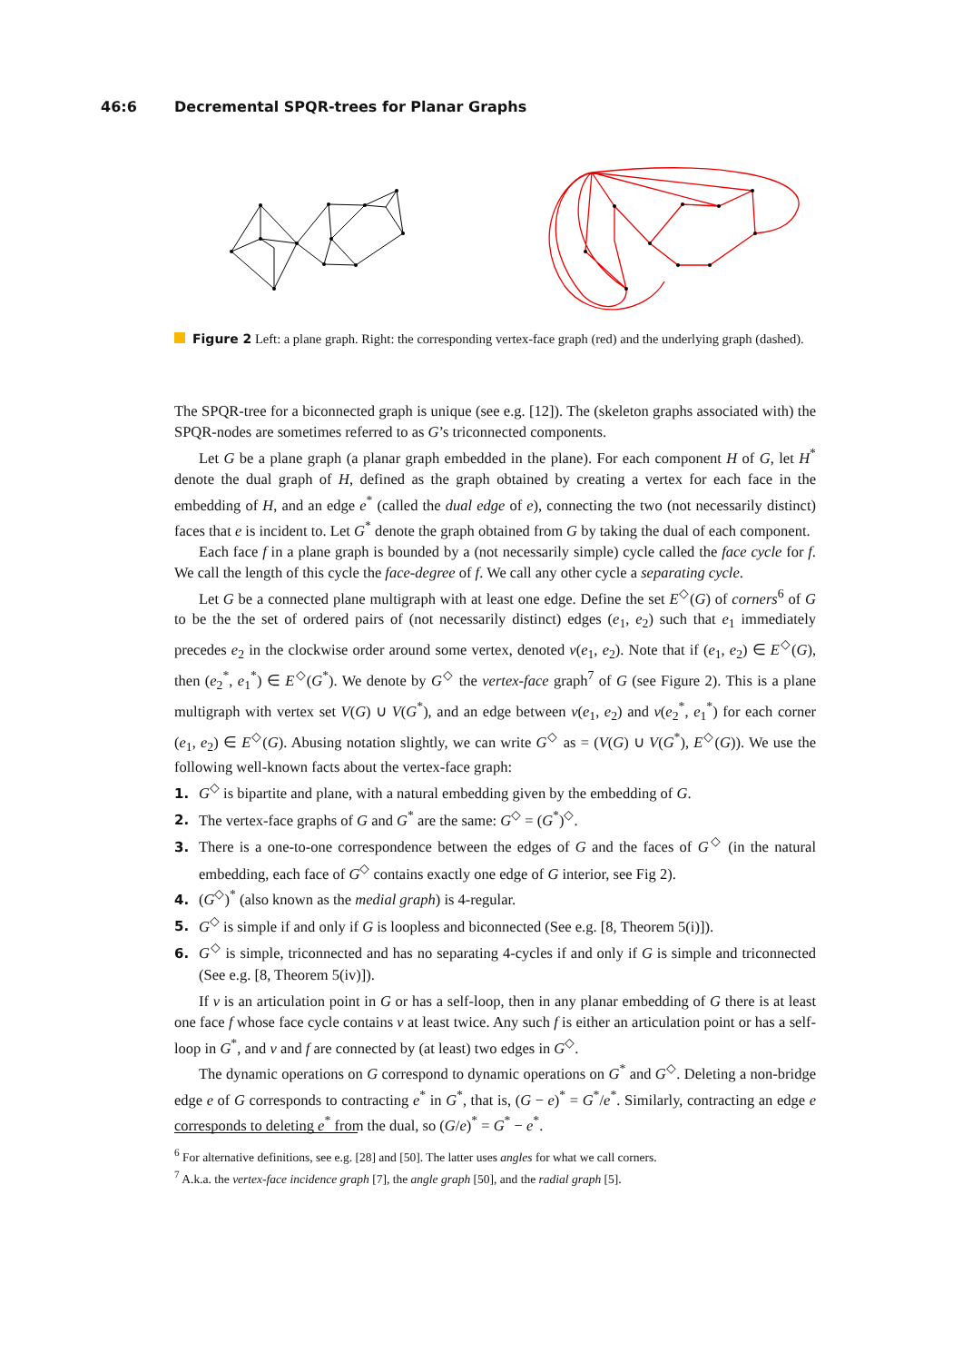46:6 Decremental SPQR-trees for Planar Graphs
Figure 2 Left: a plane graph. Right: the corresponding vertex-face graph (red) and the underlying graph (dashed).
The SPQR-tree for a biconnected graph is unique (see e.g. [12]). The (skeleton graphs associated with) the SPQR-nodes are sometimes referred to as G’s triconnected components.
Let G be a plane graph (a planar graph embedded in the plane). For each component H of G, let H<sup>*</sup> denote the dual graph of H, defined as the graph obtained by creating a vertex for each face in the embedding of H, and an edge e<sup>*</sup> (called the dual edge of e), connecting the two (not necessarily distinct) faces that e is incident to. Let G<sup>*</sup> denote the graph obtained from G by taking the dual of each component.
Each face f in a plane graph is bounded by a (not necessarily simple) cycle called the face cycle for f. We call the length of this cycle the face-degree of f. We call any other cycle a separating cycle.
Let G be a connected plane multigraph with at least one edge. Define the set E<sup>◇</sup>(G) of corners<sup>6</sup> of G to be the the set of ordered pairs of (not necessarily distinct) edges (e<sub>1</sub>, e<sub>2</sub>) such that e<sub>1</sub> immediately precedes e<sub>2</sub> in the clockwise order around some vertex, denoted v(e<sub>1</sub>, e<sub>2</sub>). Note that if (e<sub>1</sub>, e<sub>2</sub>) ∈ E<sup>◇</sup>(G), then (e<sub>2</sub><sup>*</sup>, e<sub>1</sub><sup>*</sup>) ∈ E<sup>◇</sup>(G<sup>*</sup>). We denote by G<sup>◇</sup> the vertex-face graph<sup>7</sup> of G (see Figure 2). This is a plane multigraph with vertex set V(G) ∪ V(G<sup>*</sup>), and an edge between v(e<sub>1</sub>, e<sub>2</sub>) and v(e<sub>2</sub><sup>*</sup>, e<sub>1</sub><sup>*</sup>) for each corner (e<sub>1</sub>, e<sub>2</sub>) ∈ E<sup>◇</sup>(G). Abusing notation slightly, we can write G<sup>◇</sup> as = (V(G) ∪ V(G<sup>*</sup>), E<sup>◇</sup>(G)). We use the following well-known facts about the vertex-face graph:
1. G<sup>◇</sup> is bipartite and plane, with a natural embedding given by the embedding of G.
2. The vertex-face graphs of G and G<sup>*</sup> are the same: G<sup>◇</sup> = (G<sup>*</sup>)<sup>◇</sup>.
3. There is a one-to-one correspondence between the edges of G and the faces of G<sup>◇</sup> (in the natural embedding, each face of G<sup>◇</sup> contains exactly one edge of G interior, see Fig 2).
4. (G<sup>◇</sup>)<sup>*</sup> (also known as the medial graph) is 4-regular.
5. G<sup>◇</sup> is simple if and only if G is loopless and biconnected (See e.g. [8, Theorem 5(i)]).
6. G<sup>◇</sup> is simple, triconnected and has no separating 4-cycles if and only if G is simple and triconnected (See e.g. [8, Theorem 5(iv)]).
If v is an articulation point in G or has a self-loop, then in any planar embedding of G there is at least one face f whose face cycle contains v at least twice. Any such f is either an articulation point or has a self-loop in G<sup>*</sup>, and v and f are connected by (at least) two edges in G<sup>◇</sup>.
The dynamic operations on G correspond to dynamic operations on G<sup>*</sup> and G<sup>◇</sup>. Deleting a non-bridge edge e of G corresponds to contracting e<sup>*</sup> in G<sup>*</sup>, that is, (G − e)<sup>*</sup> = G<sup>*</sup>/e<sup>*</sup>. Similarly, contracting an edge e corresponds to deleting e<sup>*</sup> from the dual, so (G/e)<sup>*</sup> = G<sup>*</sup> − e<sup>*</sup>.
<sup>6</sup> For alternative definitions, see e.g. [28] and [50]. The latter uses angles for what we call corners.
<sup>7</sup> A.k.a. the vertex-face incidence graph [7], the angle graph [50], and the radial graph [5].